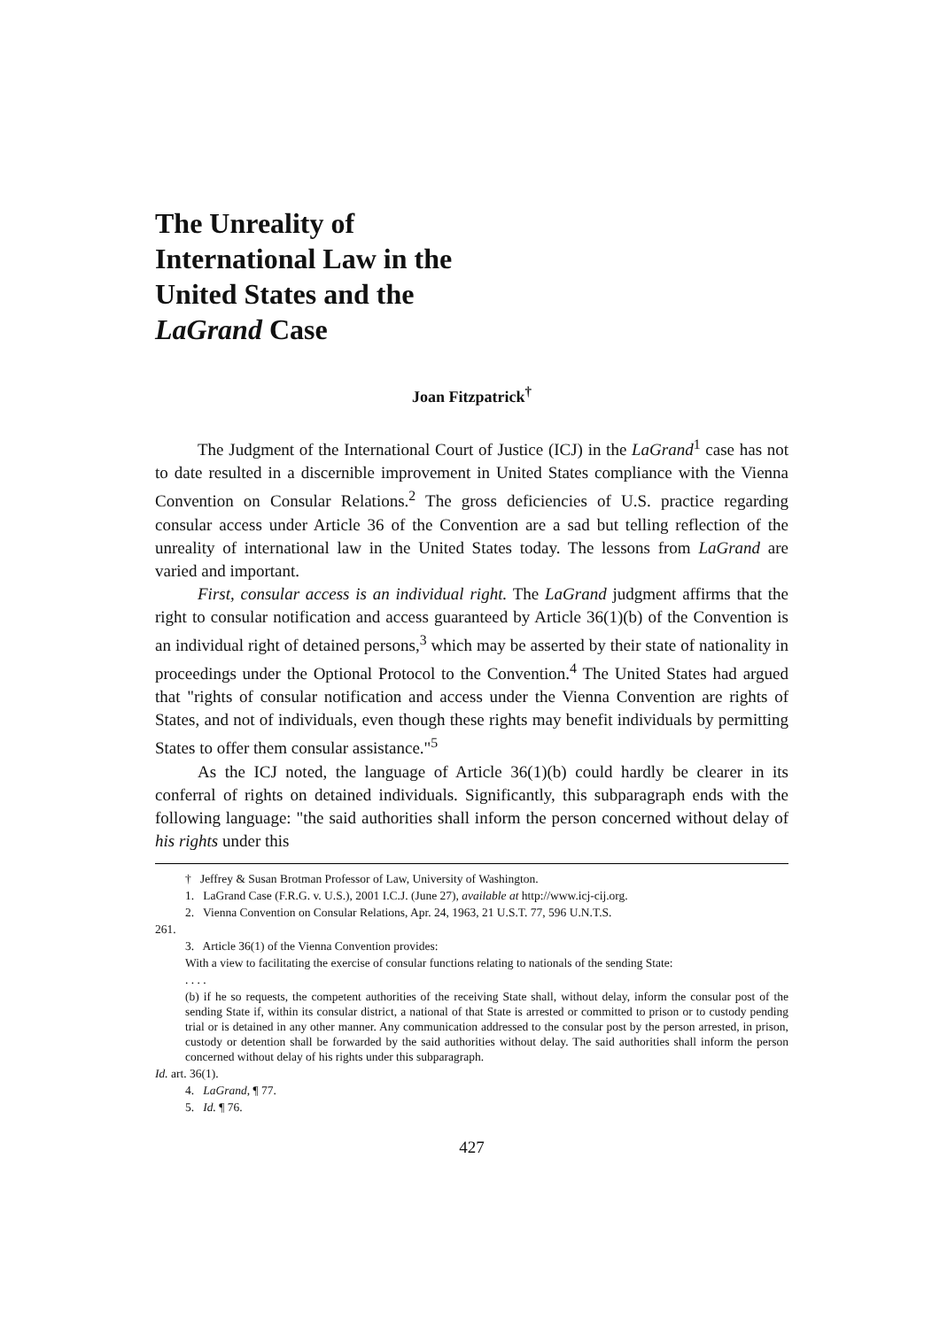The Unreality of
International Law in the
United States and the
LaGrand Case
Joan Fitzpatrick<sup>†</sup>
The Judgment of the International Court of Justice (ICJ) in the LaGrand<sup>1</sup> case has not to date resulted in a discernible improvement in United States compliance with the Vienna Convention on Consular Relations.<sup>2</sup> The gross deficiencies of U.S. practice regarding consular access under Article 36 of the Convention are a sad but telling reflection of the unreality of international law in the United States today. The lessons from LaGrand are varied and important.
First, consular access is an individual right. The LaGrand judgment affirms that the right to consular notification and access guaranteed by Article 36(1)(b) of the Convention is an individual right of detained persons,<sup>3</sup> which may be asserted by their state of nationality in proceedings under the Optional Protocol to the Convention.<sup>4</sup> The United States had argued that "rights of consular notification and access under the Vienna Convention are rights of States, and not of individuals, even though these rights may benefit individuals by permitting States to offer them consular assistance."<sup>5</sup>
As the ICJ noted, the language of Article 36(1)(b) could hardly be clearer in its conferral of rights on detained individuals. Significantly, this subparagraph ends with the following language: "the said authorities shall inform the person concerned without delay of his rights under this
† Jeffrey & Susan Brotman Professor of Law, University of Washington.
1. LaGrand Case (F.R.G. v. U.S.), 2001 I.C.J. (June 27), available at http://www.icj-cij.org.
2. Vienna Convention on Consular Relations, Apr. 24, 1963, 21 U.S.T. 77, 596 U.N.T.S.
261.
3. Article 36(1) of the Vienna Convention provides:
With a view to facilitating the exercise of consular functions relating to nationals of the sending State:
. . . .
(b) if he so requests, the competent authorities of the receiving State shall, without delay, inform the consular post of the sending State if, within its consular district, a national of that State is arrested or committed to prison or to custody pending trial or is detained in any other manner. Any communication addressed to the consular post by the person arrested, in prison, custody or detention shall be forwarded by the said authorities without delay. The said authorities shall inform the person concerned without delay of his rights under this subparagraph.
Id. art. 36(1).
4. LaGrand, ¶ 77.
5. Id. ¶ 76.
427